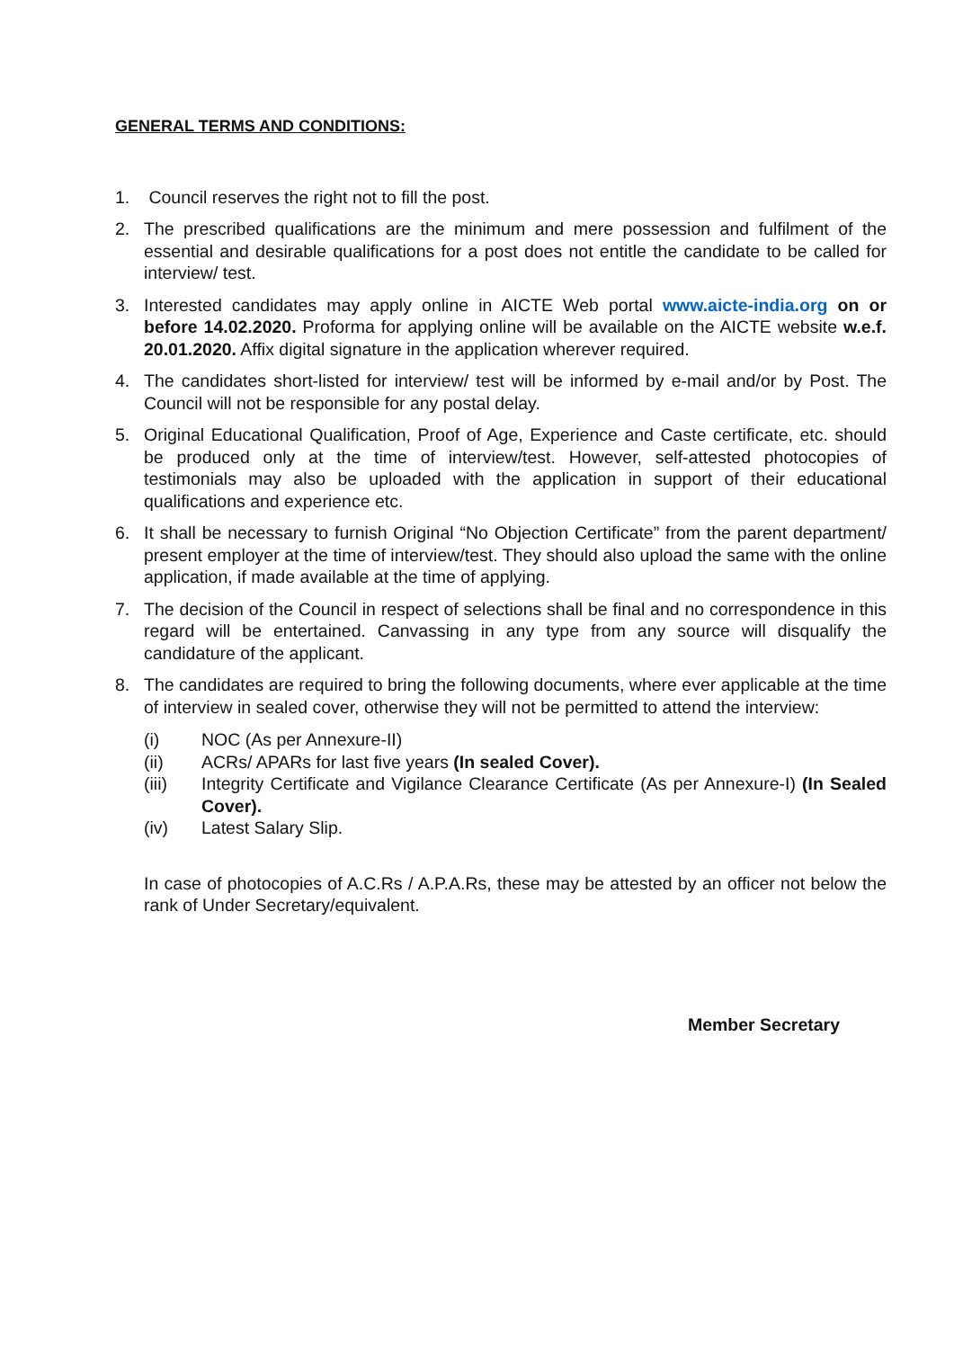GENERAL TERMS AND CONDITIONS:
1. Council reserves the right not to fill the post.
2. The prescribed qualifications are the minimum and mere possession and fulfilment of the essential and desirable qualifications for a post does not entitle the candidate to be called for interview/ test.
3. Interested candidates may apply online in AICTE Web portal www.aicte-india.org on or before 14.02.2020. Proforma for applying online will be available on the AICTE website w.e.f. 20.01.2020. Affix digital signature in the application wherever required.
4. The candidates short-listed for interview/ test will be informed by e-mail and/or by Post. The Council will not be responsible for any postal delay.
5. Original Educational Qualification, Proof of Age, Experience and Caste certificate, etc. should be produced only at the time of interview/test. However, self-attested photocopies of testimonials may also be uploaded with the application in support of their educational qualifications and experience etc.
6. It shall be necessary to furnish Original “No Objection Certificate” from the parent department/ present employer at the time of interview/test. They should also upload the same with the online application, if made available at the time of applying.
7. The decision of the Council in respect of selections shall be final and no correspondence in this regard will be entertained. Canvassing in any type from any source will disqualify the candidature of the applicant.
8. The candidates are required to bring the following documents, where ever applicable at the time of interview in sealed cover, otherwise they will not be permitted to attend the interview:
(i) NOC (As per Annexure-II)
(ii) ACRs/ APARs for last five years (In sealed Cover).
(iii) Integrity Certificate and Vigilance Clearance Certificate (As per Annexure-I) (In Sealed Cover).
(iv) Latest Salary Slip.
In case of photocopies of A.C.Rs / A.P.A.Rs, these may be attested by an officer not below the rank of Under Secretary/equivalent.
Member Secretary